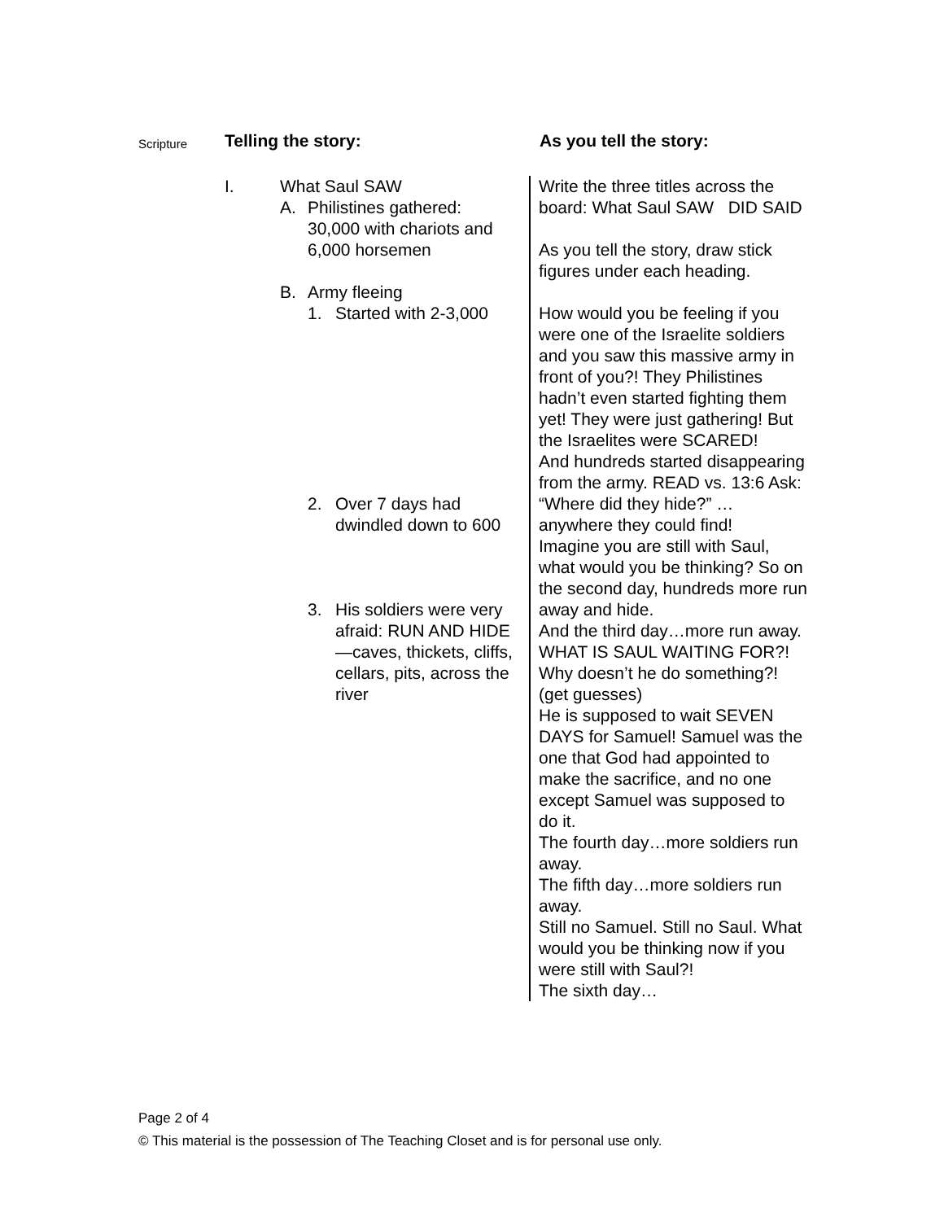| Scripture | Telling the story: | As you tell the story: |
| --- | --- | --- |
| | I. What Saul SAW A. Philistines gathered: 30,000 with chariots and 6,000 horsemen B. Army fleeing 1. Started with 2-3,000 2. Over 7 days had dwindled down to 600 3. His soldiers were very afraid: RUN AND HIDE—caves, thickets, cliffs, cellars, pits, across the river | Write the three titles across the board: What Saul SAW DID SAID As you tell the story, draw stick figures under each heading. How would you be feeling if you were one of the Israelite soldiers and you saw this massive army in front of you?! They Philistines hadn’t even started fighting them yet! They were just gathering! But the Israelites were SCARED! And hundreds started disappearing from the army. READ vs. 13:6 Ask: “Where did they hide?” …anywhere they could find! Imagine you are still with Saul, what would you be thinking? So on the second day, hundreds more run away and hide. And the third day…more run away. WHAT IS SAUL WAITING FOR?! Why doesn’t he do something?! (get guesses) He is supposed to wait SEVEN DAYS for Samuel! Samuel was the one that God had appointed to make the sacrifice, and no one except Samuel was supposed to do it. The fourth day…more soldiers run away. The fifth day…more soldiers run away. Still no Samuel. Still no Saul. What would you be thinking now if you were still with Saul?! The sixth day… |
Page 2 of 4
© This material is the possession of The Teaching Closet and is for personal use only.